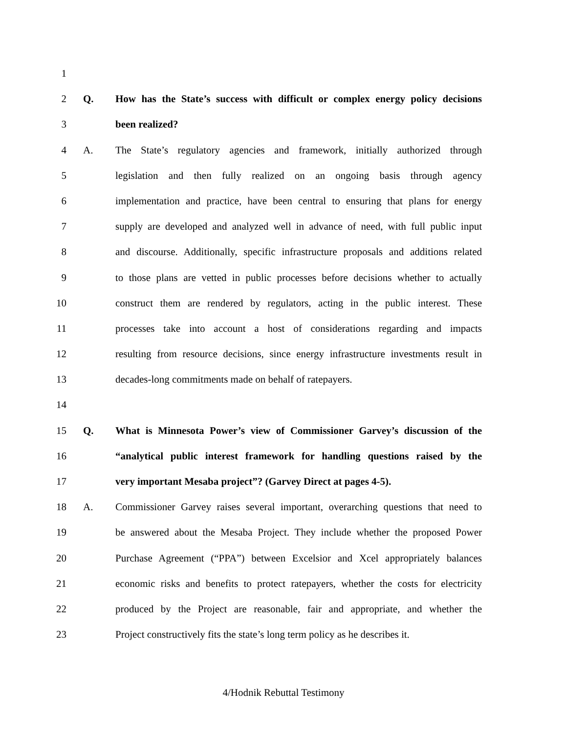1
2 Q. How has the State’s success with difficult or complex energy policy decisions
3 been realized?
4 A. The State’s regulatory agencies and framework, initially authorized through
5 legislation and then fully realized on an ongoing basis through agency
6 implementation and practice, have been central to ensuring that plans for energy
7 supply are developed and analyzed well in advance of need, with full public input
8 and discourse. Additionally, specific infrastructure proposals and additions related
9 to those plans are vetted in public processes before decisions whether to actually
10 construct them are rendered by regulators, acting in the public interest. These
11 processes take into account a host of considerations regarding and impacts
12 resulting from resource decisions, since energy infrastructure investments result in
13 decades-long commitments made on behalf of ratepayers.
14
15 Q. What is Minnesota Power’s view of Commissioner Garvey’s discussion of the
16 “analytical public interest framework for handling questions raised by the
17 very important Mesaba project”? (Garvey Direct at pages 4-5).
18 A. Commissioner Garvey raises several important, overarching questions that need to
19 be answered about the Mesaba Project. They include whether the proposed Power
20 Purchase Agreement (“PPA”) between Excelsior and Xcel appropriately balances
21 economic risks and benefits to protect ratepayers, whether the costs for electricity
22 produced by the Project are reasonable, fair and appropriate, and whether the
23 Project constructively fits the state’s long term policy as he describes it.
4/Hodnik Rebuttal Testimony